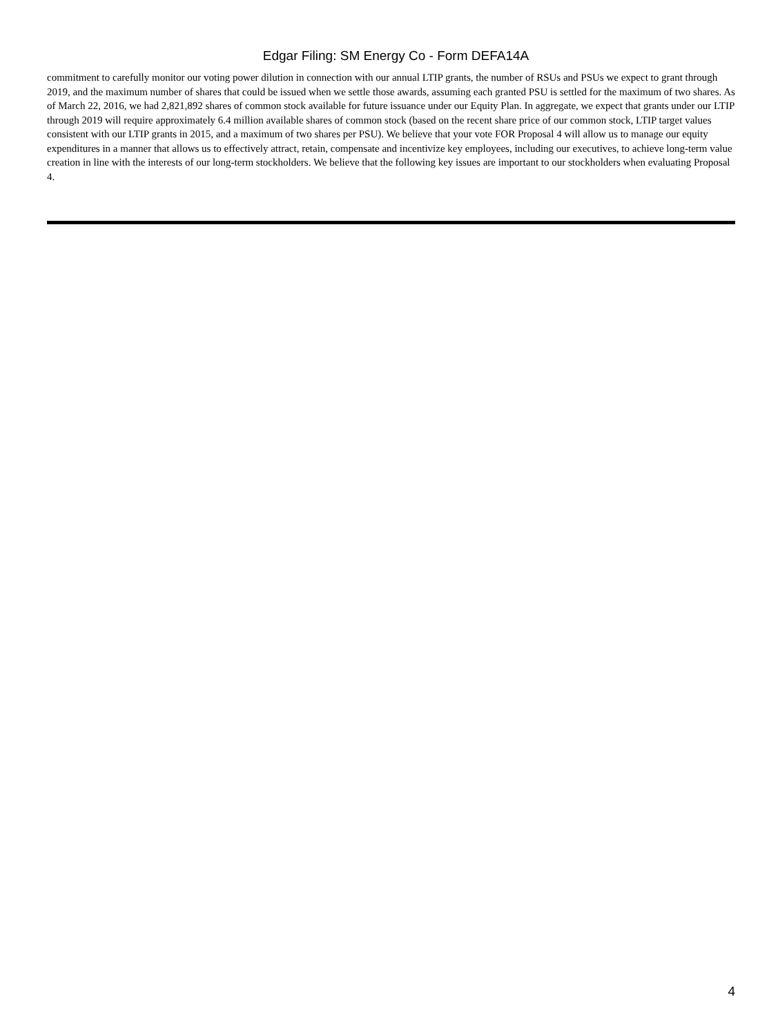Edgar Filing: SM Energy Co - Form DEFA14A
commitment to carefully monitor our voting power dilution in connection with our annual LTIP grants, the number of RSUs and PSUs we expect to grant through 2019, and the maximum number of shares that could be issued when we settle those awards, assuming each granted PSU is settled for the maximum of two shares. As of March 22, 2016, we had 2,821,892 shares of common stock available for future issuance under our Equity Plan. In aggregate, we expect that grants under our LTIP through 2019 will require approximately 6.4 million available shares of common stock (based on the recent share price of our common stock, LTIP target values consistent with our LTIP grants in 2015, and a maximum of two shares per PSU). We believe that your vote FOR Proposal 4 will allow us to manage our equity expenditures in a manner that allows us to effectively attract, retain, compensate and incentivize key employees, including our executives, to achieve long-term value creation in line with the interests of our long-term stockholders. We believe that the following key issues are important to our stockholders when evaluating Proposal 4.
4